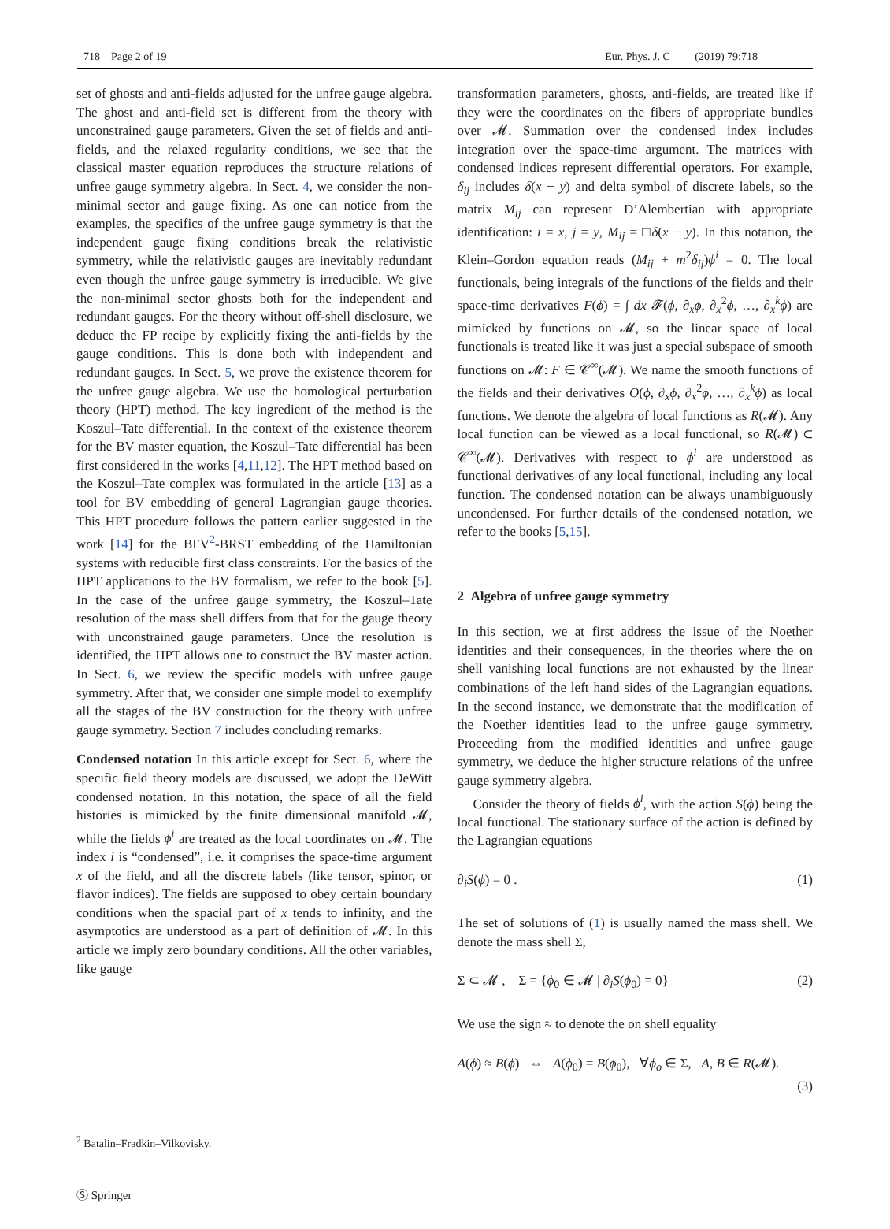718 Page 2 of 19 Eur. Phys. J. C (2019) 79:718
set of ghosts and anti-fields adjusted for the unfree gauge algebra. The ghost and anti-field set is different from the theory with unconstrained gauge parameters. Given the set of fields and anti-fields, and the relaxed regularity conditions, we see that the classical master equation reproduces the structure relations of unfree gauge symmetry algebra. In Sect. 4, we consider the non-minimal sector and gauge fixing. As one can notice from the examples, the specifics of the unfree gauge symmetry is that the independent gauge fixing conditions break the relativistic symmetry, while the relativistic gauges are inevitably redundant even though the unfree gauge symmetry is irreducible. We give the non-minimal sector ghosts both for the independent and redundant gauges. For the theory without off-shell disclosure, we deduce the FP recipe by explicitly fixing the anti-fields by the gauge conditions. This is done both with independent and redundant gauges. In Sect. 5, we prove the existence theorem for the unfree gauge algebra. We use the homological perturbation theory (HPT) method. The key ingredient of the method is the Koszul–Tate differential. In the context of the existence theorem for the BV master equation, the Koszul–Tate differential has been first considered in the works [4,11,12]. The HPT method based on the Koszul–Tate complex was formulated in the article [13] as a tool for BV embedding of general Lagrangian gauge theories. This HPT procedure follows the pattern earlier suggested in the work [14] for the BFV<sup>2</sup>-BRST embedding of the Hamiltonian systems with reducible first class constraints. For the basics of the HPT applications to the BV formalism, we refer to the book [5]. In the case of the unfree gauge symmetry, the Koszul–Tate resolution of the mass shell differs from that for the gauge theory with unconstrained gauge parameters. Once the resolution is identified, the HPT allows one to construct the BV master action. In Sect. 6, we review the specific models with unfree gauge symmetry. After that, we consider one simple model to exemplify all the stages of the BV construction for the theory with unfree gauge symmetry. Section 7 includes concluding remarks.
Condensed notation In this article except for Sect. 6, where the specific field theory models are discussed, we adopt the DeWitt condensed notation. In this notation, the space of all the field histories is mimicked by the finite dimensional manifold 𝓜, while the fields ϕ<sup>i</sup> are treated as the local coordinates on 𝓜. The index i is “condensed”, i.e. it comprises the space-time argument x of the field, and all the discrete labels (like tensor, spinor, or flavor indices). The fields are supposed to obey certain boundary conditions when the spacial part of x tends to infinity, and the asymptotics are understood as a part of definition of 𝓜. In this article we imply zero boundary conditions. All the other variables, like gauge
transformation parameters, ghosts, anti-fields, are treated like if they were the coordinates on the fibers of appropriate bundles over 𝓜. Summation over the condensed index includes integration over the space-time argument. The matrices with condensed indices represent differential operators. For example, δ<sub>ij</sub> includes δ(x − y) and delta symbol of discrete labels, so the matrix M<sub>ij</sub> can represent D’Alembertian with appropriate identification: i = x, j = y, M<sub>ij</sub> = □δ(x − y). In this notation, the Klein–Gordon equation reads (M<sub>ij</sub> + m<sup>2</sup>δ<sub>ij</sub>)ϕ<sup>i</sup> = 0. The local functionals, being integrals of the functions of the fields and their space-time derivatives F(ϕ) = ∫ dx 𝓕(ϕ, ∂<sub>x</sub>ϕ, ∂<sub>x</sub><sup>2</sup>ϕ, …, ∂<sub>x</sub><sup>k</sup>ϕ) are mimicked by functions on 𝓜, so the linear space of local functionals is treated like it was just a special subspace of smooth functions on 𝓜: F ∈ 𝒞<sup>∞</sup>(𝓜). We name the smooth functions of the fields and their derivatives O(ϕ, ∂<sub>x</sub>ϕ, ∂<sub>x</sub><sup>2</sup>ϕ, …, ∂<sub>x</sub><sup>k</sup>ϕ) as local functions. We denote the algebra of local functions as R(𝓜). Any local function can be viewed as a local functional, so R(𝓜) ⊂ 𝒞<sup>∞</sup>(𝓜). Derivatives with respect to ϕ<sup>i</sup> are understood as functional derivatives of any local functional, including any local function. The condensed notation can be always unambiguously uncondensed. For further details of the condensed notation, we refer to the books [5,15].
2 Algebra of unfree gauge symmetry
In this section, we at first address the issue of the Noether identities and their consequences, in the theories where the on shell vanishing local functions are not exhausted by the linear combinations of the left hand sides of the Lagrangian equations. In the second instance, we demonstrate that the modification of the Noether identities lead to the unfree gauge symmetry. Proceeding from the modified identities and unfree gauge symmetry, we deduce the higher structure relations of the unfree gauge symmetry algebra.
Consider the theory of fields ϕ<sup>i</sup>, with the action S(ϕ) being the local functional. The stationary surface of the action is defined by the Lagrangian equations
∂<sub>i</sub>S(ϕ) = 0 . (1)
The set of solutions of (1) is usually named the mass shell. We denote the mass shell Σ,
Σ ⊂ 𝓜 , Σ = {ϕ<sub>0</sub> ∈ 𝓜 | ∂<sub>i</sub>S(ϕ<sub>0</sub>) = 0} (2)
We use the sign ≈ to denote the on shell equality
A(ϕ) ≈ B(ϕ) ⇔ A(ϕ<sub>0</sub>) = B(ϕ<sub>0</sub>), ∀ϕ<sub>o</sub> ∈ Σ, A, B ∈ R(𝓜).
(3)
<sup>2</sup> Batalin–Fradkin–Vilkovisky.
Ⓢ Springer